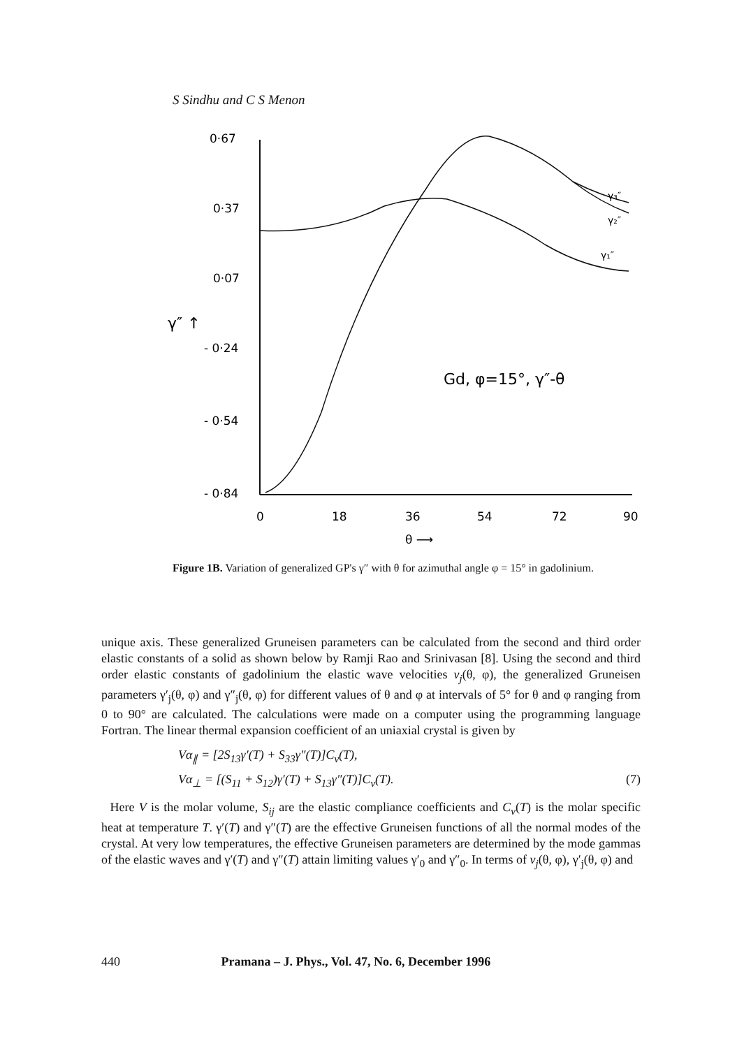S Sindhu and C S Menon
0·67
0·37
0·07
- 0·24
- 0·54
- 0·84
0
18
36
54
72
90
θ ⟶
γ″ ↑
γ₃″
γ₂″
γ₁″
Gd, φ=15°, γ″-θ
Figure 1B. Variation of generalized GP's γ″ with θ for azimuthal angle φ = 15° in gadolinium.
unique axis. These generalized Gruneisen parameters can be calculated from the second and third order elastic constants of a solid as shown below by Ramji Rao and Srinivasan [8]. Using the second and third order elastic constants of gadolinium the elastic wave velocities v<sub>j</sub>(θ, φ), the generalized Gruneisen parameters γ′<sub>j</sub>(θ, φ) and γ″<sub>j</sub>(θ, φ) for different values of θ and φ at intervals of 5° for θ and φ ranging from 0 to 90° are calculated. The calculations were made on a computer using the programming language Fortran. The linear thermal expansion coefficient of an uniaxial crystal is given by
Vα<sub>∥</sub> = [2S<sub>13</sub>γ′(T) + S<sub>33</sub>γ″(T)]C<sub>v</sub>(T),
Vα<sub>⊥</sub> = [(S<sub>11</sub> + S<sub>12</sub>)γ′(T) + S<sub>13</sub>γ″(T)]C<sub>v</sub>(T). (7)
Here V is the molar volume, S<sub>ij</sub> are the elastic compliance coefficients and C<sub>v</sub>(T) is the molar specific heat at temperature T. γ′(T) and γ″(T) are the effective Gruneisen functions of all the normal modes of the crystal. At very low temperatures, the effective Gruneisen parameters are determined by the mode gammas of the elastic waves and γ′(T) and γ″(T) attain limiting values γ′<sub>0</sub> and γ″<sub>0</sub>. In terms of v<sub>j</sub>(θ, φ), γ′<sub>j</sub>(θ, φ) and
440 Pramana – J. Phys., Vol. 47, No. 6, December 1996